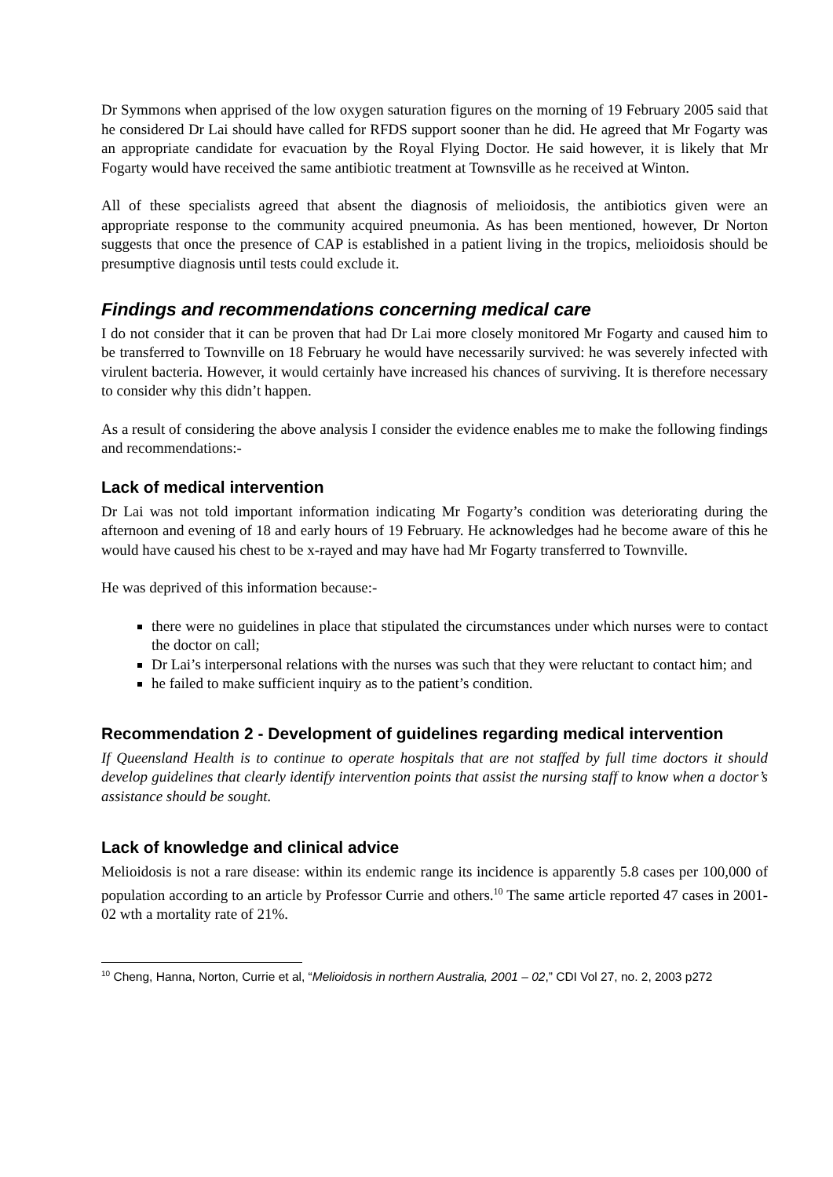Dr Symmons when apprised of the low oxygen saturation figures on the morning of 19 February 2005 said that he considered Dr Lai should have called for RFDS support sooner than he did. He agreed that Mr Fogarty was an appropriate candidate for evacuation by the Royal Flying Doctor. He said however, it is likely that Mr Fogarty would have received the same antibiotic treatment at Townsville as he received at Winton.
All of these specialists agreed that absent the diagnosis of melioidosis, the antibiotics given were an appropriate response to the community acquired pneumonia. As has been mentioned, however, Dr Norton suggests that once the presence of CAP is established in a patient living in the tropics, melioidosis should be presumptive diagnosis until tests could exclude it.
Findings and recommendations concerning medical care
I do not consider that it can be proven that had Dr Lai more closely monitored Mr Fogarty and caused him to be transferred to Townville on 18 February he would have necessarily survived: he was severely infected with virulent bacteria. However, it would certainly have increased his chances of surviving. It is therefore necessary to consider why this didn’t happen.
As a result of considering the above analysis I consider the evidence enables me to make the following findings and recommendations:-
Lack of medical intervention
Dr Lai was not told important information indicating Mr Fogarty’s condition was deteriorating during the afternoon and evening of 18 and early hours of 19 February. He acknowledges had he become aware of this he would have caused his chest to be x-rayed and may have had Mr Fogarty transferred to Townville.
He was deprived of this information because:-
there were no guidelines in place that stipulated the circumstances under which nurses were to contact the doctor on call;
Dr Lai’s interpersonal relations with the nurses was such that they were reluctant to contact him; and
he failed to make sufficient inquiry as to the patient’s condition.
Recommendation 2 - Development of guidelines regarding medical intervention
If Queensland Health is to continue to operate hospitals that are not staffed by full time doctors it should develop guidelines that clearly identify intervention points that assist the nursing staff to know when a doctor’s assistance should be sought.
Lack of knowledge and clinical advice
Melioidosis is not a rare disease: within its endemic range its incidence is apparently 5.8 cases per 100,000 of population according to an article by Professor Currie and others.<sup>10</sup> The same article reported 47 cases in 2001-02 wth a mortality rate of 21%.
<sup>10</sup> Cheng, Hanna, Norton, Currie et al, “Melioidosis in northern Australia, 2001 – 02,” CDI Vol 27, no. 2, 2003 p272